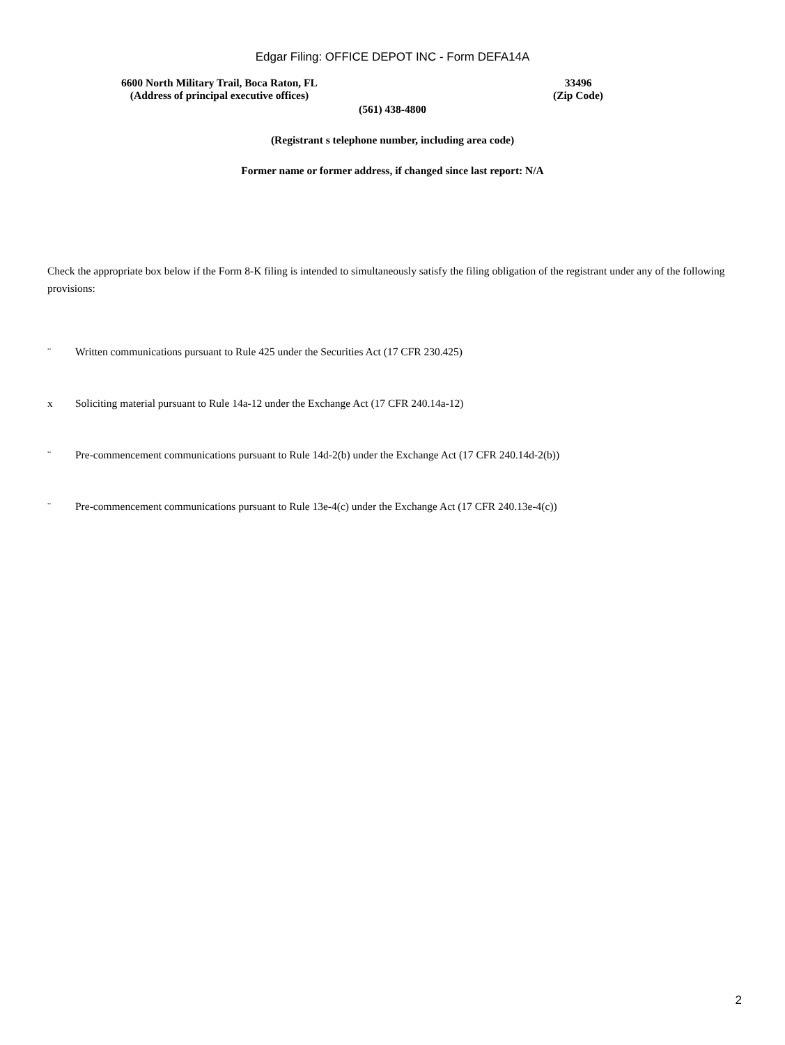Edgar Filing: OFFICE DEPOT INC - Form DEFA14A
| 6600 North Military Trail, Boca Raton, FL | 33496 |
| (Address of principal executive offices) | (Zip Code) |
(561) 438-4800
(Registrant s telephone number, including area code)
Former name or former address, if changed since last report: N/A
Check the appropriate box below if the Form 8-K filing is intended to simultaneously satisfy the filing obligation of the registrant under any of the following provisions:
¨ Written communications pursuant to Rule 425 under the Securities Act (17 CFR 230.425)
x Soliciting material pursuant to Rule 14a-12 under the Exchange Act (17 CFR 240.14a-12)
¨ Pre-commencement communications pursuant to Rule 14d-2(b) under the Exchange Act (17 CFR 240.14d-2(b))
¨ Pre-commencement communications pursuant to Rule 13e-4(c) under the Exchange Act (17 CFR 240.13e-4(c))
2